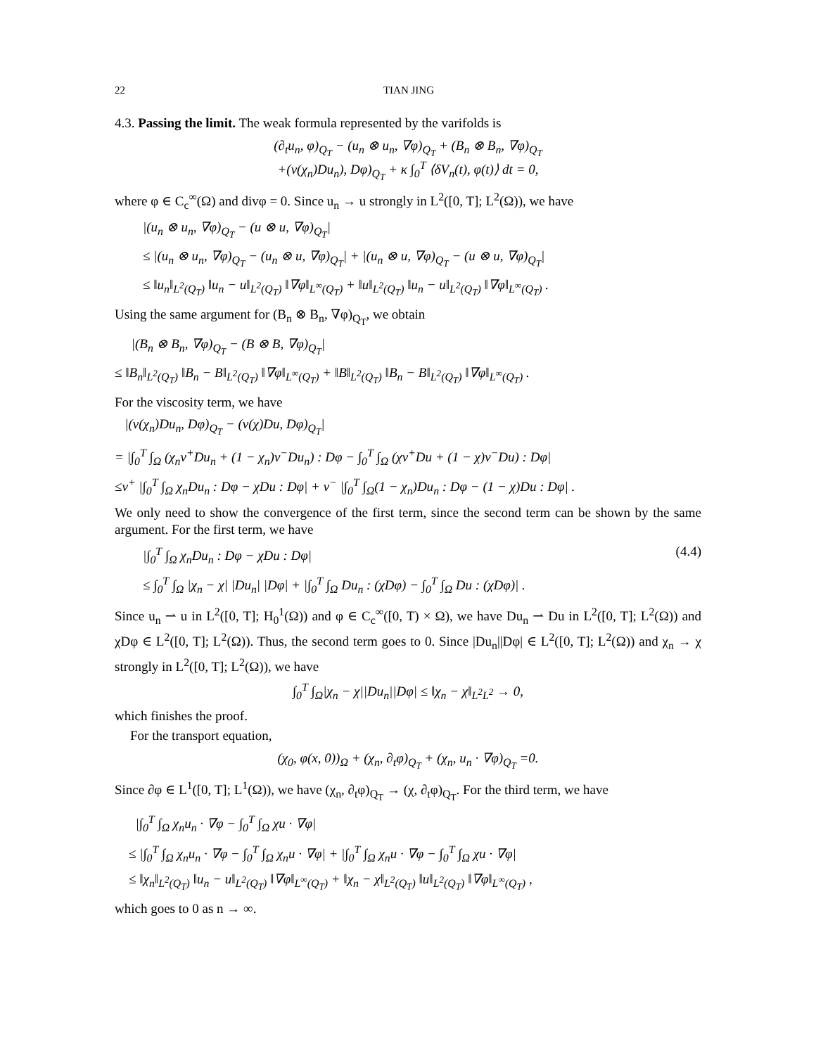22 TIAN JING
4.3. Passing the limit. The weak formula represented by the varifolds is
(∂<sub>t</sub>u<sub>n</sub>, φ)<sub>Q<sub>T</sub></sub> − (u<sub>n</sub> ⊗ u<sub>n</sub>, ∇φ)<sub>Q<sub>T</sub></sub> + (B<sub>n</sub> ⊗ B<sub>n</sub>, ∇φ)<sub>Q<sub>T</sub></sub>
+(ν(χ<sub>n</sub>)Du<sub>n</sub>), Dφ)<sub>Q<sub>T</sub></sub> + κ ∫<sub>0</sub><sup>T</sup> ⟨δV<sub>n</sub>(t), φ(t)⟩ dt = 0,
where φ ∈ C<sub>c</sub><sup>∞</sup>(Ω) and divφ = 0. Since u<sub>n</sub> → u strongly in L<sup>2</sup>([0, T]; L<sup>2</sup>(Ω)), we have
|(u<sub>n</sub> ⊗ u<sub>n</sub>, ∇φ)<sub>Q<sub>T</sub></sub> − (u ⊗ u, ∇φ)<sub>Q<sub>T</sub></sub>|
≤ |(u<sub>n</sub> ⊗ u<sub>n</sub>, ∇φ)<sub>Q<sub>T</sub></sub> − (u<sub>n</sub> ⊗ u, ∇φ)<sub>Q<sub>T</sub></sub>| + |(u<sub>n</sub> ⊗ u, ∇φ)<sub>Q<sub>T</sub></sub> − (u ⊗ u, ∇φ)<sub>Q<sub>T</sub></sub>|
≤ ‖u<sub>n</sub>‖<sub>L<sup>2</sup>(Q<sub>T</sub>)</sub> ‖u<sub>n</sub> − u‖<sub>L<sup>2</sup>(Q<sub>T</sub>)</sub> ‖∇φ‖<sub>L<sup>∞</sup>(Q<sub>T</sub>)</sub> + ‖u‖<sub>L<sup>2</sup>(Q<sub>T</sub>)</sub> ‖u<sub>n</sub> − u‖<sub>L<sup>2</sup>(Q<sub>T</sub>)</sub> ‖∇φ‖<sub>L<sup>∞</sup>(Q<sub>T</sub>)</sub> .
Using the same argument for (B<sub>n</sub> ⊗ B<sub>n</sub>, ∇φ)<sub>Q<sub>T</sub></sub>, we obtain
|(B<sub>n</sub> ⊗ B<sub>n</sub>, ∇φ)<sub>Q<sub>T</sub></sub> − (B ⊗ B, ∇φ)<sub>Q<sub>T</sub></sub>|
≤ ‖B<sub>n</sub>‖<sub>L<sup>2</sup>(Q<sub>T</sub>)</sub> ‖B<sub>n</sub> − B‖<sub>L<sup>2</sup>(Q<sub>T</sub>)</sub> ‖∇φ‖<sub>L<sup>∞</sup>(Q<sub>T</sub>)</sub> + ‖B‖<sub>L<sup>2</sup>(Q<sub>T</sub>)</sub> ‖B<sub>n</sub> − B‖<sub>L<sup>2</sup>(Q<sub>T</sub>)</sub> ‖∇φ‖<sub>L<sup>∞</sup>(Q<sub>T</sub>)</sub> .
For the viscosity term, we have
|(ν(χ<sub>n</sub>)Du<sub>n</sub>, Dφ)<sub>Q<sub>T</sub></sub> − (ν(χ)Du, Dφ)<sub>Q<sub>T</sub></sub>|
= |∫<sub>0</sub><sup>T</sup> ∫<sub>Ω</sub> (χ<sub>n</sub>ν<sup>+</sup>Du<sub>n</sub> + (1 − χ<sub>n</sub>)ν<sup>−</sup>Du<sub>n</sub>) : Dφ − ∫<sub>0</sub><sup>T</sup> ∫<sub>Ω</sub> (χν<sup>+</sup>Du + (1 − χ)ν<sup>−</sup>Du) : Dφ|
≤ν<sup>+</sup> |∫<sub>0</sub><sup>T</sup> ∫<sub>Ω</sub> χ<sub>n</sub>Du<sub>n</sub> : Dφ − χDu : Dφ| + ν<sup>−</sup> |∫<sub>0</sub><sup>T</sup> ∫<sub>Ω</sub>(1 − χ<sub>n</sub>)Du<sub>n</sub> : Dφ − (1 − χ)Du : Dφ| .
We only need to show the convergence of the first term, since the second term can be shown by the same argument. For the first term, we have
(4.4) |∫<sub>0</sub><sup>T</sup> ∫<sub>Ω</sub> χ<sub>n</sub>Du<sub>n</sub> : Dφ − χDu : Dφ|
≤ ∫<sub>0</sub><sup>T</sup> ∫<sub>Ω</sub> |χ<sub>n</sub> − χ| |Du<sub>n</sub>| |Dφ| + |∫<sub>0</sub><sup>T</sup> ∫<sub>Ω</sub> Du<sub>n</sub> : (χDφ) − ∫<sub>0</sub><sup>T</sup> ∫<sub>Ω</sub> Du : (χDφ)| .
Since u<sub>n</sub> ⇀ u in L<sup>2</sup>([0, T]; H<sub>0</sub><sup>1</sup>(Ω)) and φ ∈ C<sub>c</sub><sup>∞</sup>([0, T) × Ω), we have Du<sub>n</sub> ⇀ Du in L<sup>2</sup>([0, T]; L<sup>2</sup>(Ω)) and χDφ ∈ L<sup>2</sup>([0, T]; L<sup>2</sup>(Ω)). Thus, the second term goes to 0. Since |Du<sub>n</sub>||Dφ| ∈ L<sup>2</sup>([0, T]; L<sup>2</sup>(Ω)) and χ<sub>n</sub> → χ strongly in L<sup>2</sup>([0, T]; L<sup>2</sup>(Ω)), we have
∫<sub>0</sub><sup>T</sup> ∫<sub>Ω</sub>|χ<sub>n</sub> − χ||Du<sub>n</sub>||Dφ| ≤ ‖χ<sub>n</sub> − χ‖<sub>L<sup>2</sup>L<sup>2</sup></sub> → 0,
which finishes the proof.
For the transport equation,
(χ<sub>0</sub>, φ(x, 0))<sub>Ω</sub> + (χ<sub>n</sub>, ∂<sub>t</sub>φ)<sub>Q<sub>T</sub></sub> + (χ<sub>n</sub>, u<sub>n</sub> · ∇φ)<sub>Q<sub>T</sub></sub> =0.
Since ∂φ ∈ L<sup>1</sup>([0, T]; L<sup>1</sup>(Ω)), we have (χ<sub>n</sub>, ∂<sub>t</sub>φ)<sub>Q<sub>T</sub></sub> → (χ, ∂<sub>t</sub>φ)<sub>Q<sub>T</sub></sub>. For the third term, we have
|∫<sub>0</sub><sup>T</sup> ∫<sub>Ω</sub> χ<sub>n</sub>u<sub>n</sub> · ∇φ − ∫<sub>0</sub><sup>T</sup> ∫<sub>Ω</sub> χu · ∇φ|
≤ |∫<sub>0</sub><sup>T</sup> ∫<sub>Ω</sub> χ<sub>n</sub>u<sub>n</sub> · ∇φ − ∫<sub>0</sub><sup>T</sup> ∫<sub>Ω</sub> χ<sub>n</sub>u · ∇φ| + |∫<sub>0</sub><sup>T</sup> ∫<sub>Ω</sub> χ<sub>n</sub>u · ∇φ − ∫<sub>0</sub><sup>T</sup> ∫<sub>Ω</sub> χu · ∇φ|
≤ ‖χ<sub>n</sub>‖<sub>L<sup>2</sup>(Q<sub>T</sub>)</sub> ‖u<sub>n</sub> − u‖<sub>L<sup>2</sup>(Q<sub>T</sub>)</sub> ‖∇φ‖<sub>L<sup>∞</sup>(Q<sub>T</sub>)</sub> + ‖χ<sub>n</sub> − χ‖<sub>L<sup>2</sup>(Q<sub>T</sub>)</sub> ‖u‖<sub>L<sup>2</sup>(Q<sub>T</sub>)</sub> ‖∇φ‖<sub>L<sup>∞</sup>(Q<sub>T</sub>)</sub> ,
which goes to 0 as n → ∞.